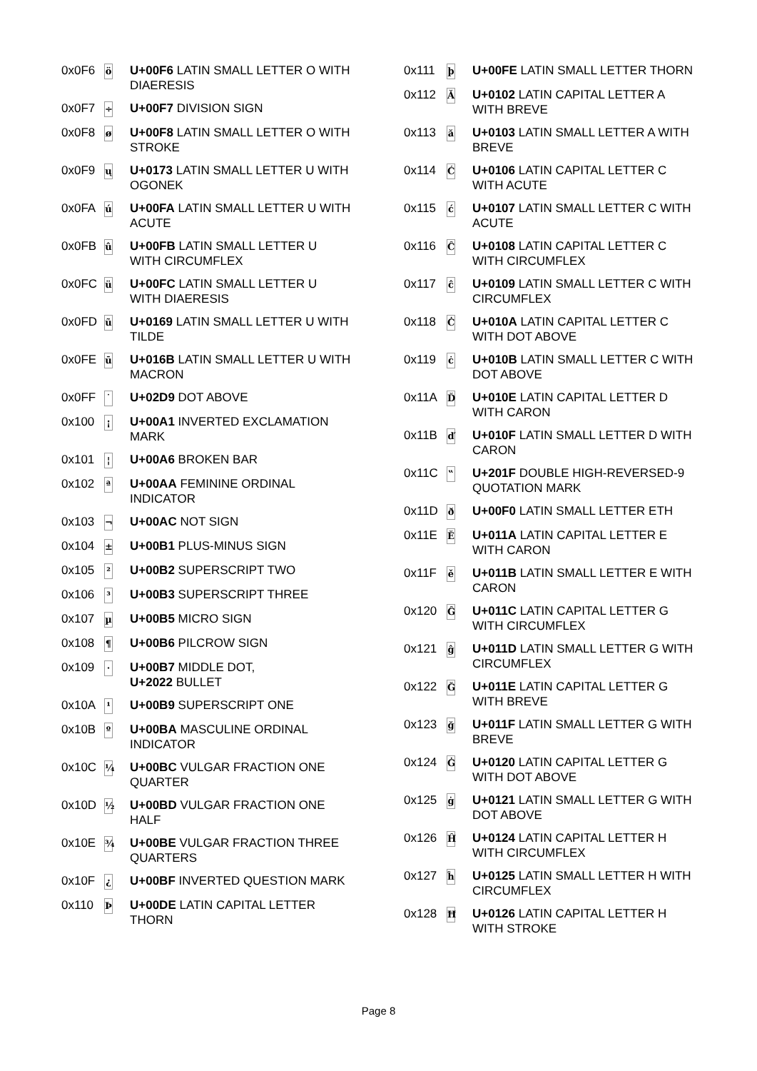| 0x0F6 | ö | U+00F6 LATIN SMALL LETTER O WITH DIAERESIS |
| 0x0F7 | ÷ | U+00F7 DIVISION SIGN |
| 0x0F8 | ø | U+00F8 LATIN SMALL LETTER O WITH STROKE |
| 0x0F9 | ų | U+0173 LATIN SMALL LETTER U WITH OGONEK |
| 0x0FA | ú | U+00FA LATIN SMALL LETTER U WITH ACUTE |
| 0x0FB | û | U+00FB LATIN SMALL LETTER U WITH CIRCUMFLEX |
| 0x0FC | ü | U+00FC LATIN SMALL LETTER U WITH DIAERESIS |
| 0x0FD | ũ | U+0169 LATIN SMALL LETTER U WITH TILDE |
| 0x0FE | ū | U+016B LATIN SMALL LETTER U WITH MACRON |
| 0x0FF | ˙ | U+02D9 DOT ABOVE |
| 0x100 | ¡ | U+00A1 INVERTED EXCLAMATION MARK |
| 0x101 | ¦ | U+00A6 BROKEN BAR |
| 0x102 | ª | U+00AA FEMININE ORDINAL INDICATOR |
| 0x103 | ¬ | U+00AC NOT SIGN |
| 0x104 | ± | U+00B1 PLUS-MINUS SIGN |
| 0x105 | ² | U+00B2 SUPERSCRIPT TWO |
| 0x106 | ³ | U+00B3 SUPERSCRIPT THREE |
| 0x107 | µ | U+00B5 MICRO SIGN |
| 0x108 | ¶ | U+00B6 PILCROW SIGN |
| 0x109 | · | U+00B7 MIDDLE DOT, U+2022 BULLET |
| 0x10A | ¹ | U+00B9 SUPERSCRIPT ONE |
| 0x10B | º | U+00BA MASCULINE ORDINAL INDICATOR |
| 0x10C | ¼ | U+00BC VULGAR FRACTION ONE QUARTER |
| 0x10D | ½ | U+00BD VULGAR FRACTION ONE HALF |
| 0x10E | ¾ | U+00BE VULGAR FRACTION THREE QUARTERS |
| 0x10F | ¿ | U+00BF INVERTED QUESTION MARK |
| 0x110 | Þ | U+00DE LATIN CAPITAL LETTER THORN |
| 0x111 | þ | U+00FE LATIN SMALL LETTER THORN |
| 0x112 | Ă | U+0102 LATIN CAPITAL LETTER A WITH BREVE |
| 0x113 | ă | U+0103 LATIN SMALL LETTER A WITH BREVE |
| 0x114 | Ć | U+0106 LATIN CAPITAL LETTER C WITH ACUTE |
| 0x115 | ć | U+0107 LATIN SMALL LETTER C WITH ACUTE |
| 0x116 | Ĉ | U+0108 LATIN CAPITAL LETTER C WITH CIRCUMFLEX |
| 0x117 | ĉ | U+0109 LATIN SMALL LETTER C WITH CIRCUMFLEX |
| 0x118 | Ċ | U+010A LATIN CAPITAL LETTER C WITH DOT ABOVE |
| 0x119 | ċ | U+010B LATIN SMALL LETTER C WITH DOT ABOVE |
| 0x11A | Ď | U+010E LATIN CAPITAL LETTER D WITH CARON |
| 0x11B | ď | U+010F LATIN SMALL LETTER D WITH CARON |
| 0x11C | ‟ | U+201F DOUBLE HIGH-REVERSED-9 QUOTATION MARK |
| 0x11D | ð | U+00F0 LATIN SMALL LETTER ETH |
| 0x11E | Ě | U+011A LATIN CAPITAL LETTER E WITH CARON |
| 0x11F | ě | U+011B LATIN SMALL LETTER E WITH CARON |
| 0x120 | Ĝ | U+011C LATIN CAPITAL LETTER G WITH CIRCUMFLEX |
| 0x121 | ĝ | U+011D LATIN SMALL LETTER G WITH CIRCUMFLEX |
| 0x122 | Ğ | U+011E LATIN CAPITAL LETTER G WITH BREVE |
| 0x123 | ğ | U+011F LATIN SMALL LETTER G WITH BREVE |
| 0x124 | Ġ | U+0120 LATIN CAPITAL LETTER G WITH DOT ABOVE |
| 0x125 | ġ | U+0121 LATIN SMALL LETTER G WITH DOT ABOVE |
| 0x126 | Ĥ | U+0124 LATIN CAPITAL LETTER H WITH CIRCUMFLEX |
| 0x127 | ĥ | U+0125 LATIN SMALL LETTER H WITH CIRCUMFLEX |
| 0x128 | Ħ | U+0126 LATIN CAPITAL LETTER H WITH STROKE |
Page 8